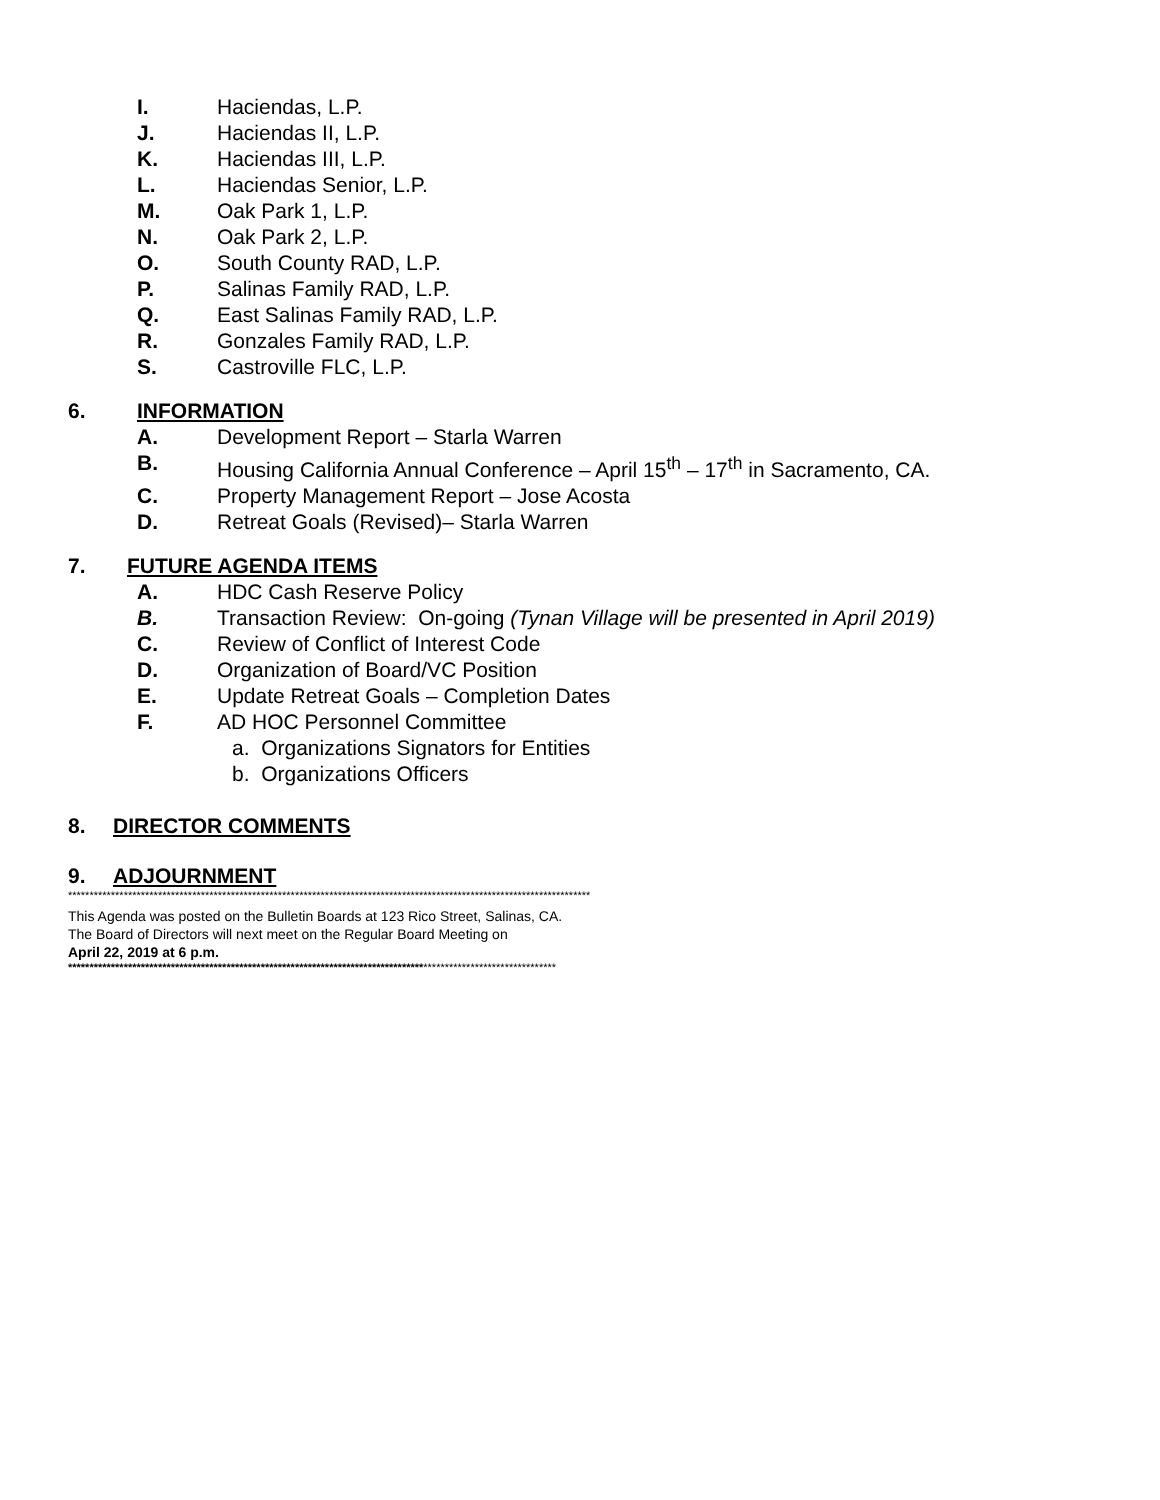I. Haciendas, L.P.
J. Haciendas II, L.P.
K. Haciendas III, L.P.
L. Haciendas Senior, L.P.
M. Oak Park 1, L.P.
N. Oak Park 2, L.P.
O. South County RAD, L.P.
P. Salinas Family RAD, L.P.
Q. East Salinas Family RAD, L.P.
R. Gonzales Family RAD, L.P.
S. Castroville FLC, L.P.
6. INFORMATION
A. Development Report – Starla Warren
B. Housing California Annual Conference – April 15<sup>th</sup> – 17<sup>th</sup> in Sacramento, CA.
C. Property Management Report – Jose Acosta
D. Retreat Goals (Revised)– Starla Warren
7. FUTURE AGENDA ITEMS
A. HDC Cash Reserve Policy
B. Transaction Review: On-going (Tynan Village will be presented in April 2019)
C. Review of Conflict of Interest Code
D. Organization of Board/VC Position
E. Update Retreat Goals – Completion Dates
F. AD HOC Personnel Committee
a. Organizations Signators for Entities
b. Organizations Officers
8. DIRECTOR COMMENTS
9. ADJOURNMENT
**************************************************************************************************************************
This Agenda was posted on the Bulletin Boards at 123 Rico Street, Salinas, CA.
The Board of Directors will next meet on the Regular Board Meeting on
April 22, 2019 at 6 p.m.
******************************************************************************************************************